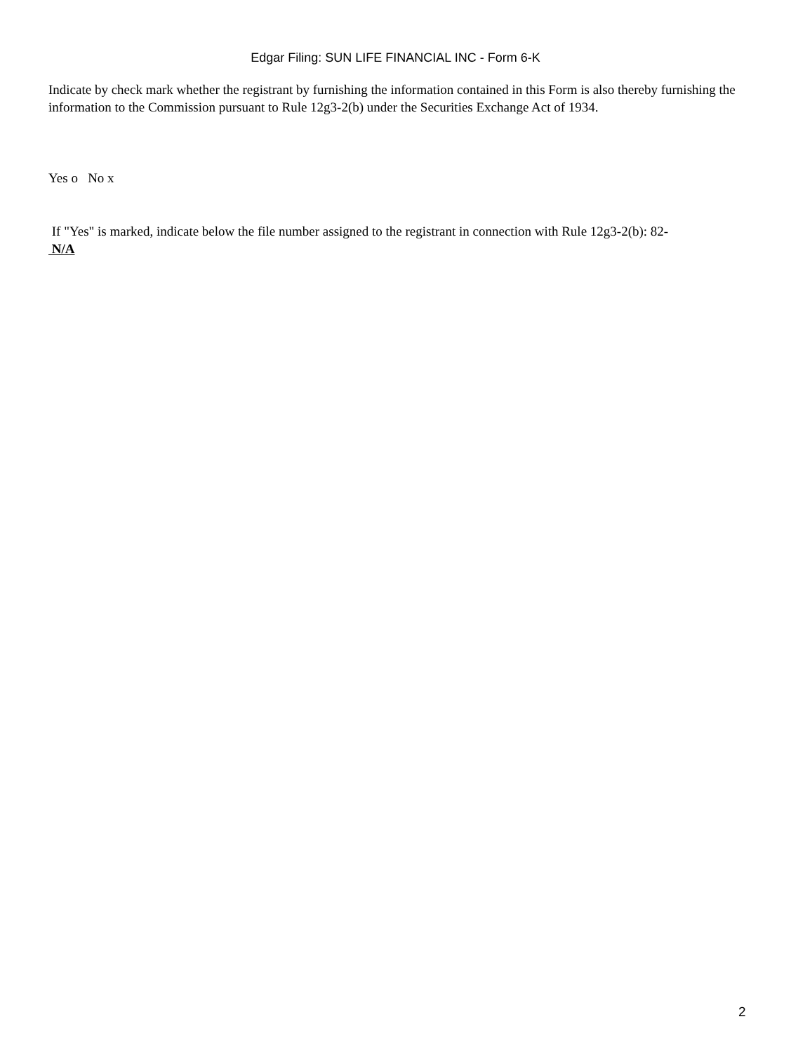Edgar Filing: SUN LIFE FINANCIAL INC - Form 6-K
Indicate by check mark whether the registrant by furnishing the information contained in this Form is also thereby furnishing the information to the Commission pursuant to Rule 12g3-2(b) under the Securities Exchange Act of 1934.
Yes o No x
If "Yes" is marked, indicate below the file number assigned to the registrant in connection with Rule 12g3-2(b): 82-
N/A
2